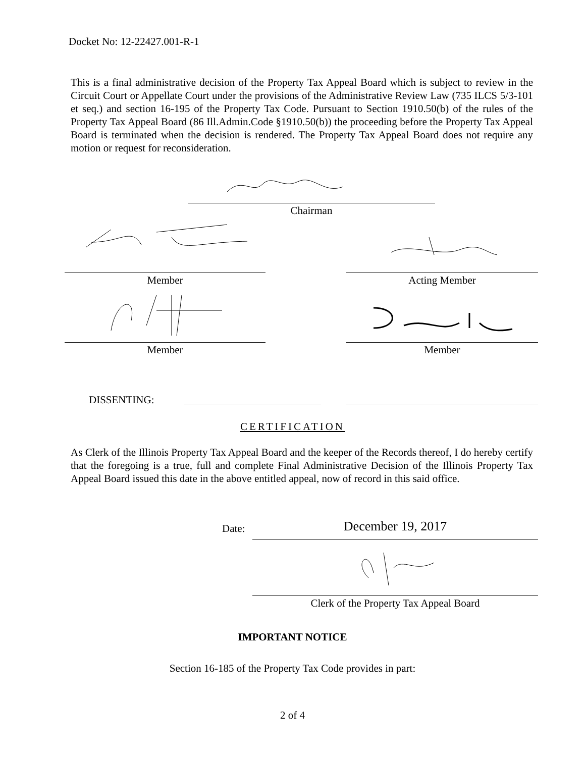Docket No: 12-22427.001-R-1
This is a final administrative decision of the Property Tax Appeal Board which is subject to review in the Circuit Court or Appellate Court under the provisions of the Administrative Review Law (735 ILCS 5/3-101 et seq.) and section 16-195 of the Property Tax Code. Pursuant to Section 1910.50(b) of the rules of the Property Tax Appeal Board (86 Ill.Admin.Code §1910.50(b)) the proceeding before the Property Tax Appeal Board is terminated when the decision is rendered. The Property Tax Appeal Board does not require any motion or request for reconsideration.
Chairman
Member Acting Member
Member Member
DISSENTING:
CERTIFICATION
As Clerk of the Illinois Property Tax Appeal Board and the keeper of the Records thereof, I do hereby certify that the foregoing is a true, full and complete Final Administrative Decision of the Illinois Property Tax Appeal Board issued this date in the above entitled appeal, now of record in this said office.
Date: December 19, 2017
Clerk of the Property Tax Appeal Board
IMPORTANT NOTICE
Section 16-185 of the Property Tax Code provides in part:
2 of 4